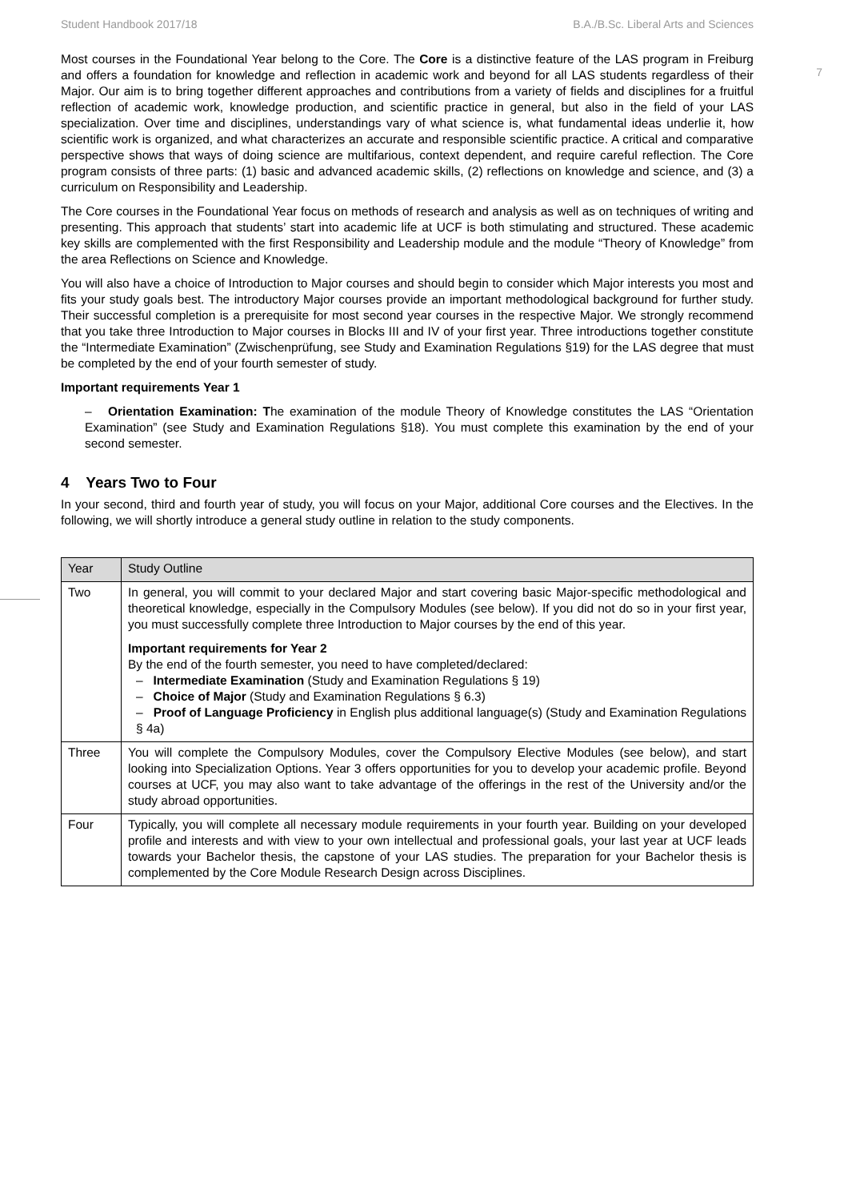Student Handbook 2017/18 B.A./B.Sc. Liberal Arts and Sciences
7
Most courses in the Foundational Year belong to the Core. The Core is a distinctive feature of the LAS program in Freiburg and offers a foundation for knowledge and reflection in academic work and beyond for all LAS students regardless of their Major. Our aim is to bring together different approaches and contributions from a variety of fields and disciplines for a fruitful reflection of academic work, knowledge production, and scientific practice in general, but also in the field of your LAS specialization. Over time and disciplines, understandings vary of what science is, what fundamental ideas underlie it, how scientific work is organized, and what characterizes an accurate and responsible scientific practice. A critical and comparative perspective shows that ways of doing science are multifarious, context dependent, and require careful reflection. The Core program consists of three parts: (1) basic and advanced academic skills, (2) reflections on knowledge and science, and (3) a curriculum on Responsibility and Leadership.
The Core courses in the Foundational Year focus on methods of research and analysis as well as on techniques of writing and presenting. This approach that students’ start into academic life at UCF is both stimulating and structured. These academic key skills are complemented with the first Responsibility and Leadership module and the module “Theory of Knowledge” from the area Reflections on Science and Knowledge.
You will also have a choice of Introduction to Major courses and should begin to consider which Major interests you most and fits your study goals best. The introductory Major courses provide an important methodological background for further study. Their successful completion is a prerequisite for most second year courses in the respective Major. We strongly recommend that you take three Introduction to Major courses in Blocks III and IV of your first year. Three introductions together constitute the “Intermediate Examination” (Zwischenprüfung, see Study and Examination Regulations §19) for the LAS degree that must be completed by the end of your fourth semester of study.
Important requirements Year 1
– Orientation Examination: The examination of the module Theory of Knowledge constitutes the LAS “Orientation Examination” (see Study and Examination Regulations §18). You must complete this examination by the end of your second semester.
4 Years Two to Four
In your second, third and fourth year of study, you will focus on your Major, additional Core courses and the Electives. In the following, we will shortly introduce a general study outline in relation to the study components.
| Year | Study Outline |
| --- | --- |
| Two | In general, you will commit to your declared Major and start covering basic Major-specific methodological and theoretical knowledge, especially in the Compulsory Modules (see below). If you did not do so in your first year, you must successfully complete three Introduction to Major courses by the end of this year. Important requirements for Year 2 By the end of the fourth semester, you need to have completed/declared: – Intermediate Examination (Study and Examination Regulations § 19) – Choice of Major (Study and Examination Regulations § 6.3) – Proof of Language Proficiency in English plus additional language(s) (Study and Examination Regulations § 4a) |
| Three | You will complete the Compulsory Modules, cover the Compulsory Elective Modules (see below), and start looking into Specialization Options. Year 3 offers opportunities for you to develop your academic profile. Beyond courses at UCF, you may also want to take advantage of the offerings in the rest of the University and/or the study abroad opportunities. |
| Four | Typically, you will complete all necessary module requirements in your fourth year. Building on your developed profile and interests and with view to your own intellectual and professional goals, your last year at UCF leads towards your Bachelor thesis, the capstone of your LAS studies. The preparation for your Bachelor thesis is complemented by the Core Module Research Design across Disciplines. |